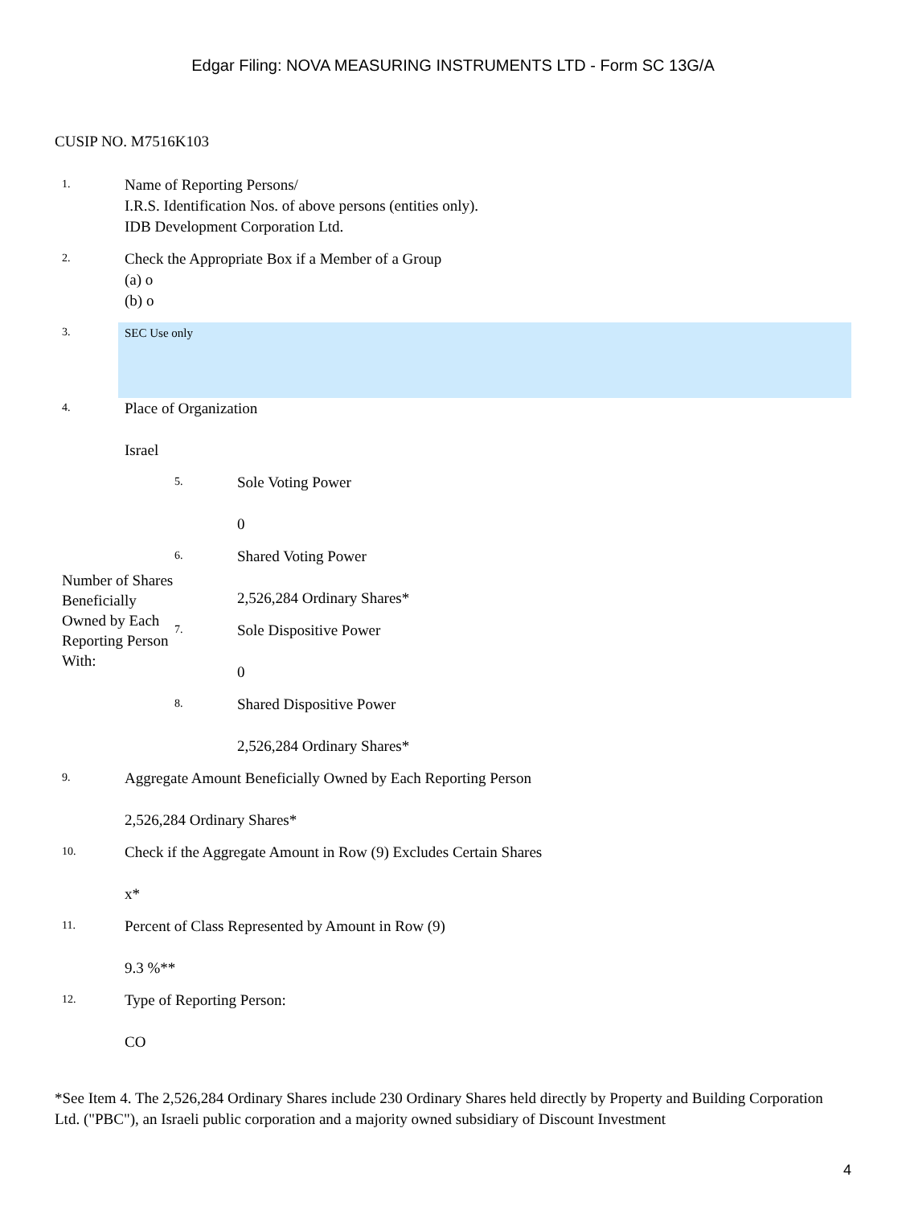Edgar Filing: NOVA MEASURING INSTRUMENTS LTD - Form SC 13G/A
CUSIP NO. M7516K103
| 1. | Name of Reporting Persons/ I.R.S. Identification Nos. of above persons (entities only). IDB Development Corporation Ltd. |
| 2. | Check the Appropriate Box if a Member of a Group (a) o (b) o |
| 3. | SEC Use only |
| 4. | Place of Organization Israel |
| Number of Shares Beneficially Owned by Each Reporting Person With: | 5. | Sole Voting Power 0 |
| | 6. | Shared Voting Power 2,526,284 Ordinary Shares* |
| | 7. | Sole Dispositive Power 0 |
| | 8. | Shared Dispositive Power 2,526,284 Ordinary Shares* |
| 9. | Aggregate Amount Beneficially Owned by Each Reporting Person 2,526,284 Ordinary Shares* |
| 10. | Check if the Aggregate Amount in Row (9) Excludes Certain Shares x* |
| 11. | Percent of Class Represented by Amount in Row (9) 9.3 %** |
| 12. | Type of Reporting Person: CO |
*See Item 4. The 2,526,284 Ordinary Shares include 230 Ordinary Shares held directly by Property and Building Corporation Ltd. ("PBC"), an Israeli public corporation and a majority owned subsidiary of Discount Investment
4